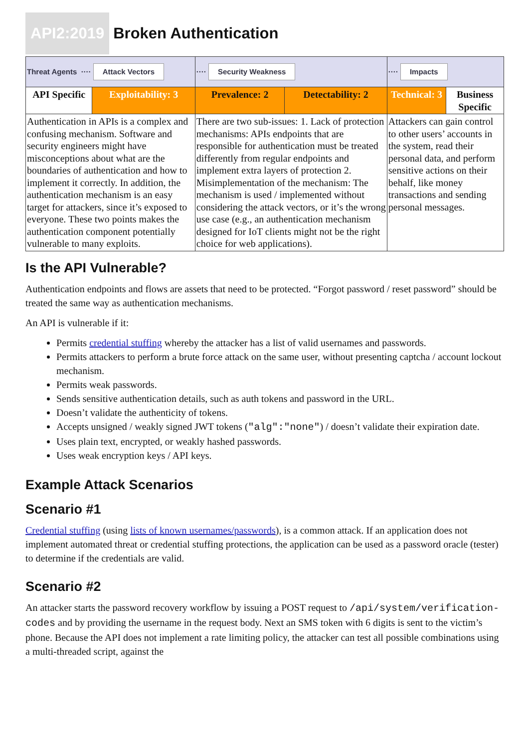API2:2019 Broken Authentication
| Threat Agents ···· Attack Vectors | | ···· Security Weakness | | ···· Impacts | |
| API Specific | Exploitability: 3 | Prevalence: 2 | Detectability: 2 | Technical: 3 | Business Specific |
| Authentication in APIs is a complex and confusing mechanism. Software and security engineers might have misconceptions about what are the boundaries of authentication and how to implement it correctly. In addition, the authentication mechanism is an easy target for attackers, since it’s exposed to everyone. These two points makes the authentication component potentially vulnerable to many exploits. | | There are two sub-issues: 1. Lack of protection mechanisms: APIs endpoints that are responsible for authentication must be treated differently from regular endpoints and implement extra layers of protection 2. Misimplementation of the mechanism: The mechanism is used / implemented without considering the attack vectors, or it’s the wrong use case (e.g., an authentication mechanism designed for IoT clients might not be the right choice for web applications). | | Attackers can gain control to other users’ accounts in the system, read their personal data, and perform sensitive actions on their behalf, like money transactions and sending personal messages. | |
Is the API Vulnerable?
Authentication endpoints and flows are assets that need to be protected. “Forgot password / reset password” should be treated the same way as authentication mechanisms.
An API is vulnerable if it:
Permits credential stuffing whereby the attacker has a list of valid usernames and passwords.
Permits attackers to perform a brute force attack on the same user, without presenting captcha / account lockout mechanism.
Permits weak passwords.
Sends sensitive authentication details, such as auth tokens and password in the URL.
Doesn’t validate the authenticity of tokens.
Accepts unsigned / weakly signed JWT tokens ("alg":"none") / doesn’t validate their expiration date.
Uses plain text, encrypted, or weakly hashed passwords.
Uses weak encryption keys / API keys.
Example Attack Scenarios
Scenario #1
Credential stuffing (using lists of known usernames/passwords), is a common attack. If an application does not implement automated threat or credential stuffing protections, the application can be used as a password oracle (tester) to determine if the credentials are valid.
Scenario #2
An attacker starts the password recovery workflow by issuing a POST request to /api/system/verification-codes and by providing the username in the request body. Next an SMS token with 6 digits is sent to the victim’s phone. Because the API does not implement a rate limiting policy, the attacker can test all possible combinations using a multi-threaded script, against the